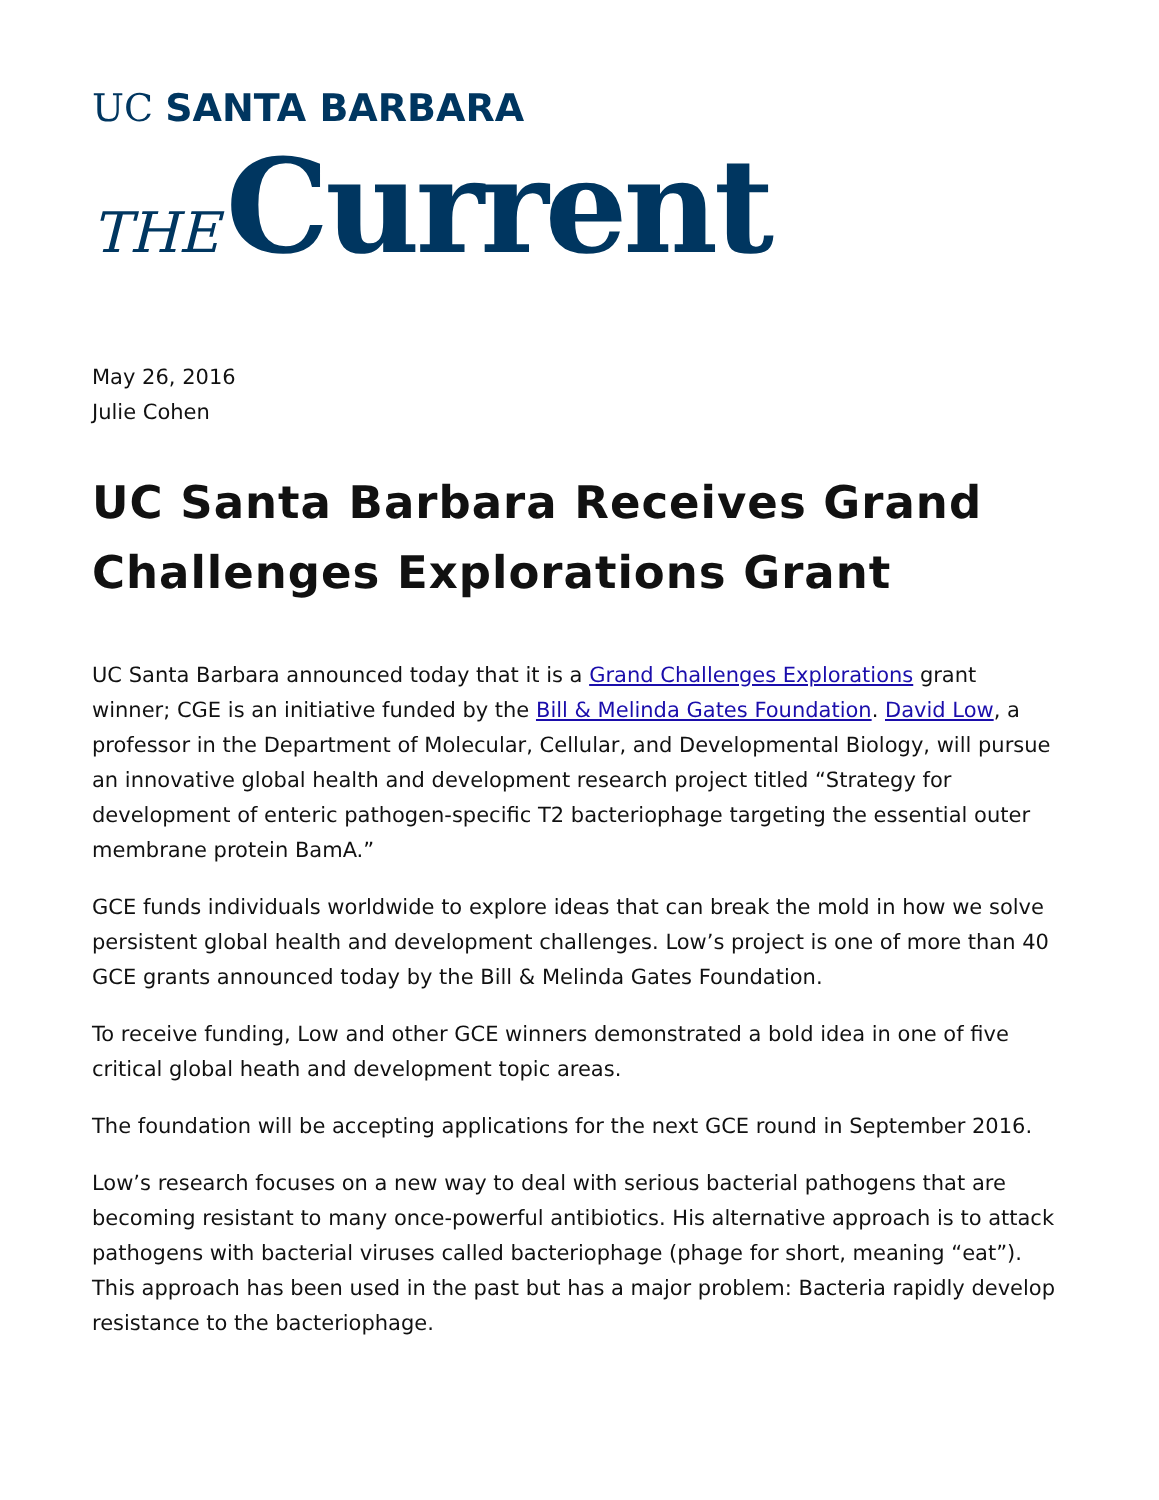UC SANTA BARBARA
THE Current
May 26, 2016
Julie Cohen
UC Santa Barbara Receives Grand Challenges Explorations Grant
UC Santa Barbara announced today that it is a Grand Challenges Explorations grant winner; CGE is an initiative funded by the Bill & Melinda Gates Foundation. David Low, a professor in the Department of Molecular, Cellular, and Developmental Biology, will pursue an innovative global health and development research project titled “Strategy for development of enteric pathogen-specific T2 bacteriophage targeting the essential outer membrane protein BamA.”
GCE funds individuals worldwide to explore ideas that can break the mold in how we solve persistent global health and development challenges. Low’s project is one of more than 40 GCE grants announced today by the Bill & Melinda Gates Foundation.
To receive funding, Low and other GCE winners demonstrated a bold idea in one of five critical global heath and development topic areas.
The foundation will be accepting applications for the next GCE round in September 2016.
Low’s research focuses on a new way to deal with serious bacterial pathogens that are becoming resistant to many once-powerful antibiotics. His alternative approach is to attack pathogens with bacterial viruses called bacteriophage (phage for short, meaning “eat”). This approach has been used in the past but has a major problem: Bacteria rapidly develop resistance to the bacteriophage.